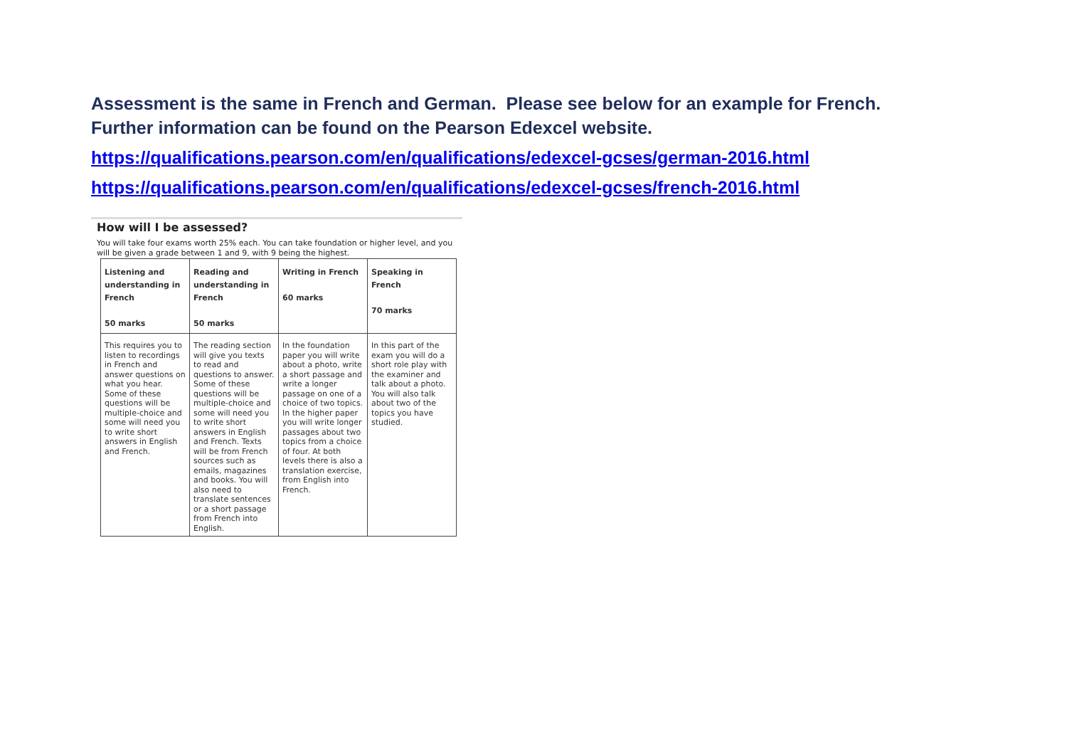Assessment is the same in French and German. Please see below for an example for French. Further information can be found on the Pearson Edexcel website.
https://qualifications.pearson.com/en/qualifications/edexcel-gcses/german-2016.html
https://qualifications.pearson.com/en/qualifications/edexcel-gcses/french-2016.html
How will I be assessed?
You will take four exams worth 25% each. You can take foundation or higher level, and you will be given a grade between 1 and 9, with 9 being the highest.
| Listening and understanding in French 50 marks | Reading and understanding in French 50 marks | Writing in French 60 marks | Speaking in French 70 marks |
| --- | --- | --- | --- |
| This requires you to listen to recordings in French and answer questions on what you hear. Some of these questions will be multiple-choice and some will need you to write short answers in English and French. | The reading section will give you texts to read and questions to answer. Some of these questions will be multiple-choice and some will need you to write short answers in English and French. Texts will be from French sources such as emails, magazines and books. You will also need to translate sentences or a short passage from French into English. | In the foundation paper you will write about a photo, write a short passage and write a longer passage on one of a choice of two topics. In the higher paper you will write longer passages about two topics from a choice of four. At both levels there is also a translation exercise, from English into French. | In this part of the exam you will do a short role play with the examiner and talk about a photo. You will also talk about two of the topics you have studied. |